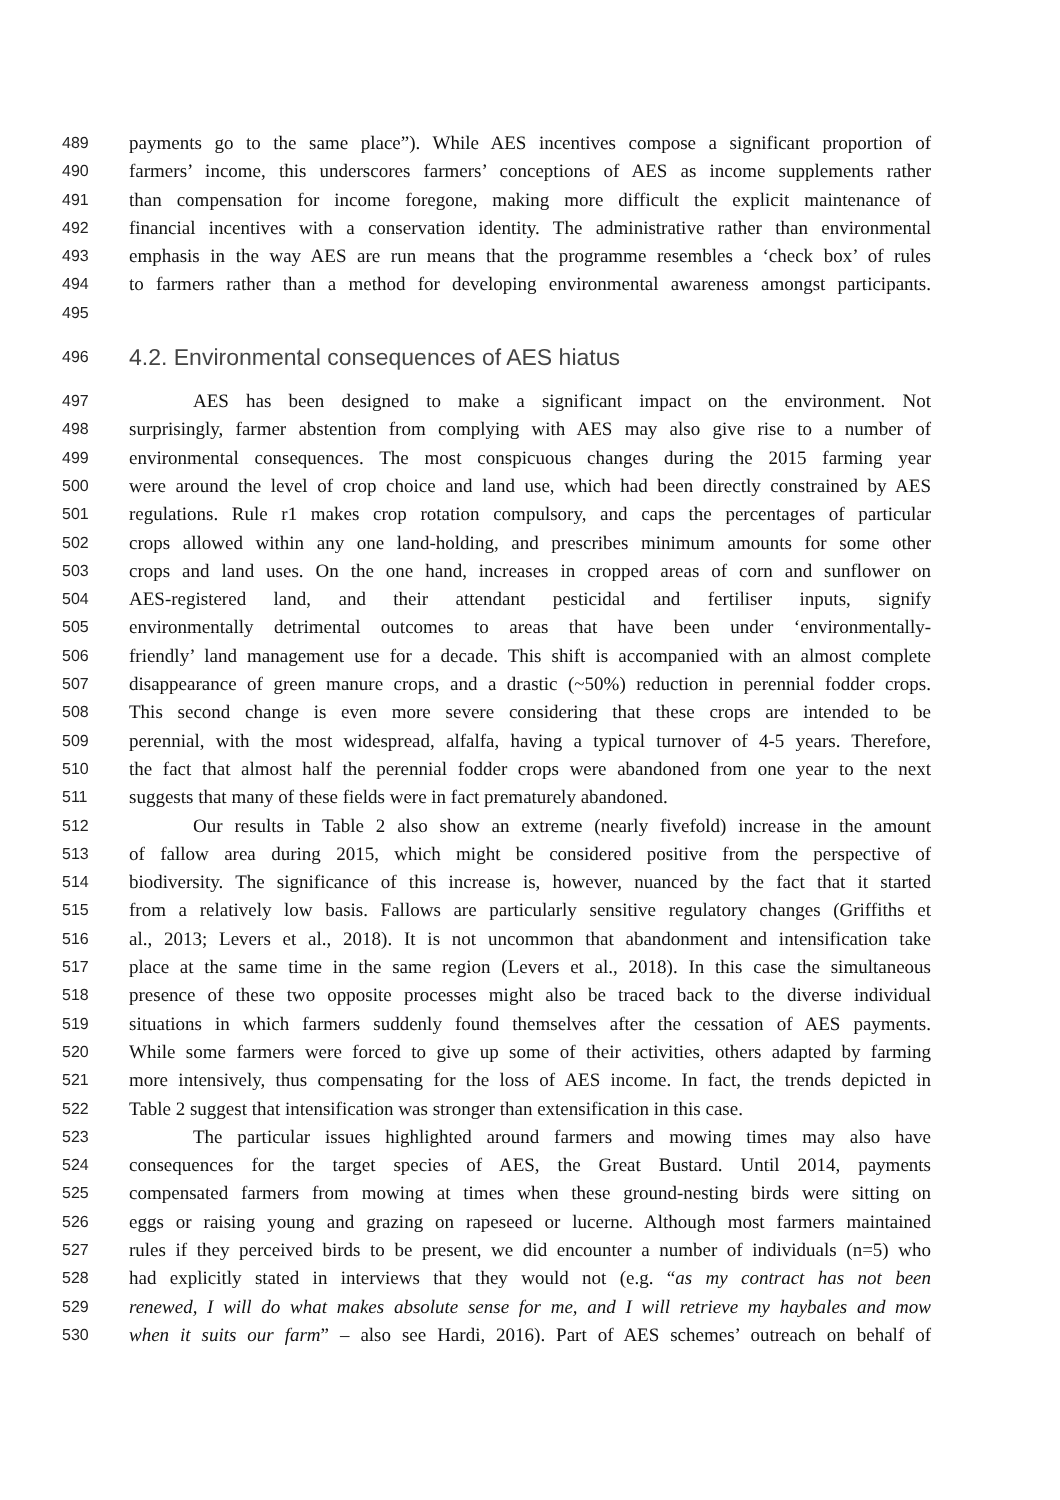489 payments go to the same place”). While AES incentives compose a significant proportion of
490 farmers’ income, this underscores farmers’ conceptions of AES as income supplements rather
491 than compensation for income foregone, making more difficult the explicit maintenance of
492 financial incentives with a conservation identity. The administrative rather than environmental
493 emphasis in the way AES are run means that the programme resembles a ‘check box’ of rules
494 to farmers rather than a method for developing environmental awareness amongst participants.
495
496 4.2. Environmental consequences of AES hiatus
497 AES has been designed to make a significant impact on the environment. Not
498 surprisingly, farmer abstention from complying with AES may also give rise to a number of
499 environmental consequences. The most conspicuous changes during the 2015 farming year
500 were around the level of crop choice and land use, which had been directly constrained by AES
501 regulations. Rule r1 makes crop rotation compulsory, and caps the percentages of particular
502 crops allowed within any one land-holding, and prescribes minimum amounts for some other
503 crops and land uses. On the one hand, increases in cropped areas of corn and sunflower on
504 AES-registered land, and their attendant pesticidal and fertiliser inputs, signify
505 environmentally detrimental outcomes to areas that have been under ‘environmentally-
506 friendly’ land management use for a decade. This shift is accompanied with an almost complete
507 disappearance of green manure crops, and a drastic (~50%) reduction in perennial fodder crops.
508 This second change is even more severe considering that these crops are intended to be
509 perennial, with the most widespread, alfalfa, having a typical turnover of 4-5 years. Therefore,
510 the fact that almost half the perennial fodder crops were abandoned from one year to the next
511 suggests that many of these fields were in fact prematurely abandoned.
512 Our results in Table 2 also show an extreme (nearly fivefold) increase in the amount
513 of fallow area during 2015, which might be considered positive from the perspective of
514 biodiversity. The significance of this increase is, however, nuanced by the fact that it started
515 from a relatively low basis. Fallows are particularly sensitive regulatory changes (Griffiths et
516 al., 2013; Levers et al., 2018). It is not uncommon that abandonment and intensification take
517 place at the same time in the same region (Levers et al., 2018). In this case the simultaneous
518 presence of these two opposite processes might also be traced back to the diverse individual
519 situations in which farmers suddenly found themselves after the cessation of AES payments.
520 While some farmers were forced to give up some of their activities, others adapted by farming
521 more intensively, thus compensating for the loss of AES income. In fact, the trends depicted in
522 Table 2 suggest that intensification was stronger than extensification in this case.
523 The particular issues highlighted around farmers and mowing times may also have
524 consequences for the target species of AES, the Great Bustard. Until 2014, payments
525 compensated farmers from mowing at times when these ground-nesting birds were sitting on
526 eggs or raising young and grazing on rapeseed or lucerne. Although most farmers maintained
527 rules if they perceived birds to be present, we did encounter a number of individuals (n=5) who
528 had explicitly stated in interviews that they would not (e.g. “as my contract has not been
529 renewed, I will do what makes absolute sense for me, and I will retrieve my haybales and mow
530 when it suits our farm” – also see Hardi, 2016). Part of AES schemes’ outreach on behalf of